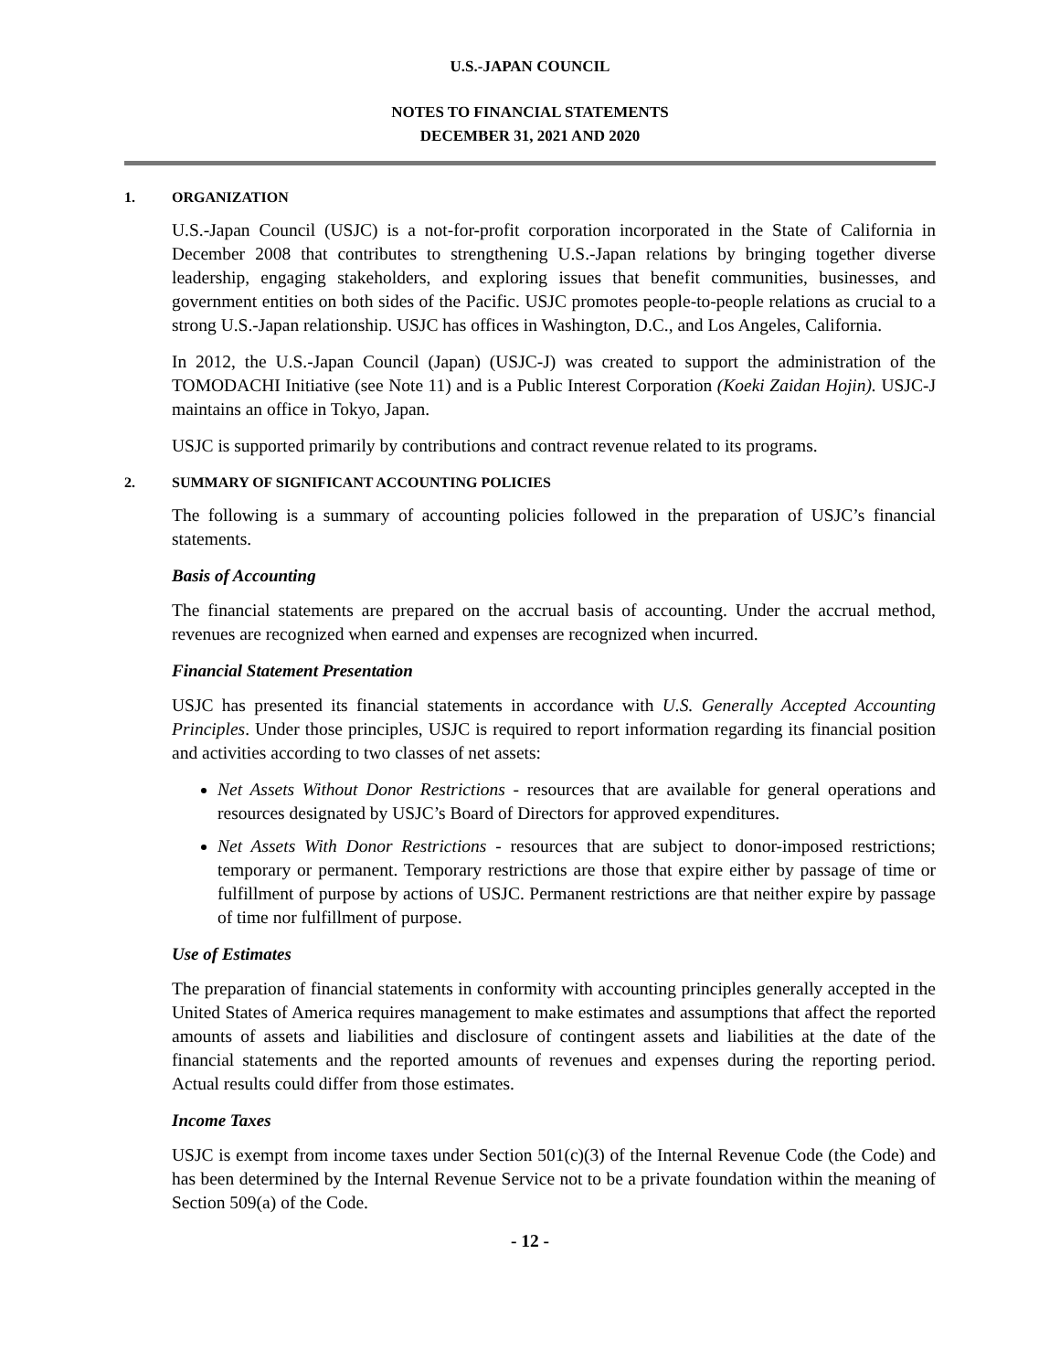U.S.-JAPAN COUNCIL
NOTES TO FINANCIAL STATEMENTS
DECEMBER 31, 2021 AND 2020
1. ORGANIZATION
U.S.-Japan Council (USJC) is a not-for-profit corporation incorporated in the State of California in December 2008 that contributes to strengthening U.S.-Japan relations by bringing together diverse leadership, engaging stakeholders, and exploring issues that benefit communities, businesses, and government entities on both sides of the Pacific. USJC promotes people-to-people relations as crucial to a strong U.S.-Japan relationship. USJC has offices in Washington, D.C., and Los Angeles, California.
In 2012, the U.S.-Japan Council (Japan) (USJC-J) was created to support the administration of the TOMODACHI Initiative (see Note 11) and is a Public Interest Corporation (Koeki Zaidan Hojin). USJC-J maintains an office in Tokyo, Japan.
USJC is supported primarily by contributions and contract revenue related to its programs.
2. SUMMARY OF SIGNIFICANT ACCOUNTING POLICIES
The following is a summary of accounting policies followed in the preparation of USJC’s financial statements.
Basis of Accounting
The financial statements are prepared on the accrual basis of accounting. Under the accrual method, revenues are recognized when earned and expenses are recognized when incurred.
Financial Statement Presentation
USJC has presented its financial statements in accordance with U.S. Generally Accepted Accounting Principles. Under those principles, USJC is required to report information regarding its financial position and activities according to two classes of net assets:
Net Assets Without Donor Restrictions - resources that are available for general operations and resources designated by USJC’s Board of Directors for approved expenditures.
Net Assets With Donor Restrictions - resources that are subject to donor-imposed restrictions; temporary or permanent. Temporary restrictions are those that expire either by passage of time or fulfillment of purpose by actions of USJC. Permanent restrictions are that neither expire by passage of time nor fulfillment of purpose.
Use of Estimates
The preparation of financial statements in conformity with accounting principles generally accepted in the United States of America requires management to make estimates and assumptions that affect the reported amounts of assets and liabilities and disclosure of contingent assets and liabilities at the date of the financial statements and the reported amounts of revenues and expenses during the reporting period. Actual results could differ from those estimates.
Income Taxes
USJC is exempt from income taxes under Section 501(c)(3) of the Internal Revenue Code (the Code) and has been determined by the Internal Revenue Service not to be a private foundation within the meaning of Section 509(a) of the Code.
- 12 -